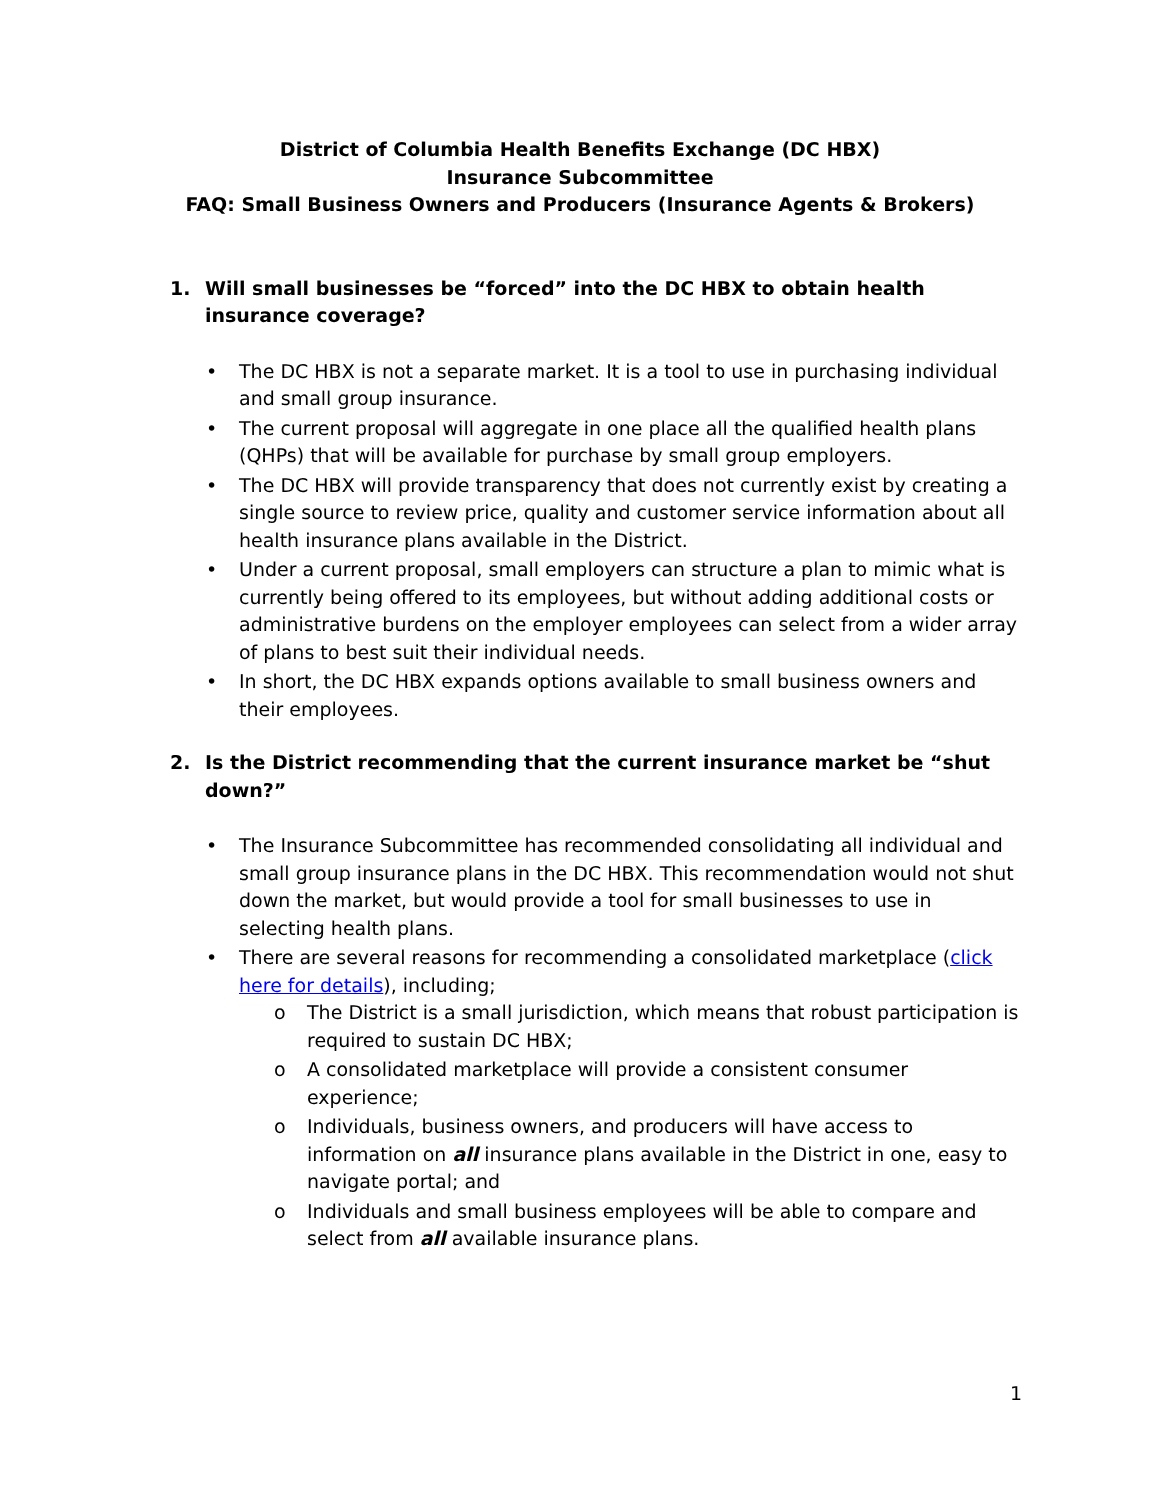District of Columbia Health Benefits Exchange (DC HBX)
Insurance Subcommittee
FAQ: Small Business Owners and Producers (Insurance Agents & Brokers)
1. Will small businesses be “forced” into the DC HBX to obtain health insurance coverage?
• The DC HBX is not a separate market. It is a tool to use in purchasing individual and small group insurance.
• The current proposal will aggregate in one place all the qualified health plans (QHPs) that will be available for purchase by small group employers.
• The DC HBX will provide transparency that does not currently exist by creating a single source to review price, quality and customer service information about all health insurance plans available in the District.
• Under a current proposal, small employers can structure a plan to mimic what is currently being offered to its employees, but without adding additional costs or administrative burdens on the employer employees can select from a wider array of plans to best suit their individual needs.
• In short, the DC HBX expands options available to small business owners and their employees.
2. Is the District recommending that the current insurance market be “shut down?”
• The Insurance Subcommittee has recommended consolidating all individual and small group insurance plans in the DC HBX. This recommendation would not shut down the market, but would provide a tool for small businesses to use in selecting health plans.
• There are several reasons for recommending a consolidated marketplace (click here for details), including;
o The District is a small jurisdiction, which means that robust participation is required to sustain DC HBX;
o A consolidated marketplace will provide a consistent consumer experience;
o Individuals, business owners, and producers will have access to information on all insurance plans available in the District in one, easy to navigate portal; and
o Individuals and small business employees will be able to compare and select from all available insurance plans.
1